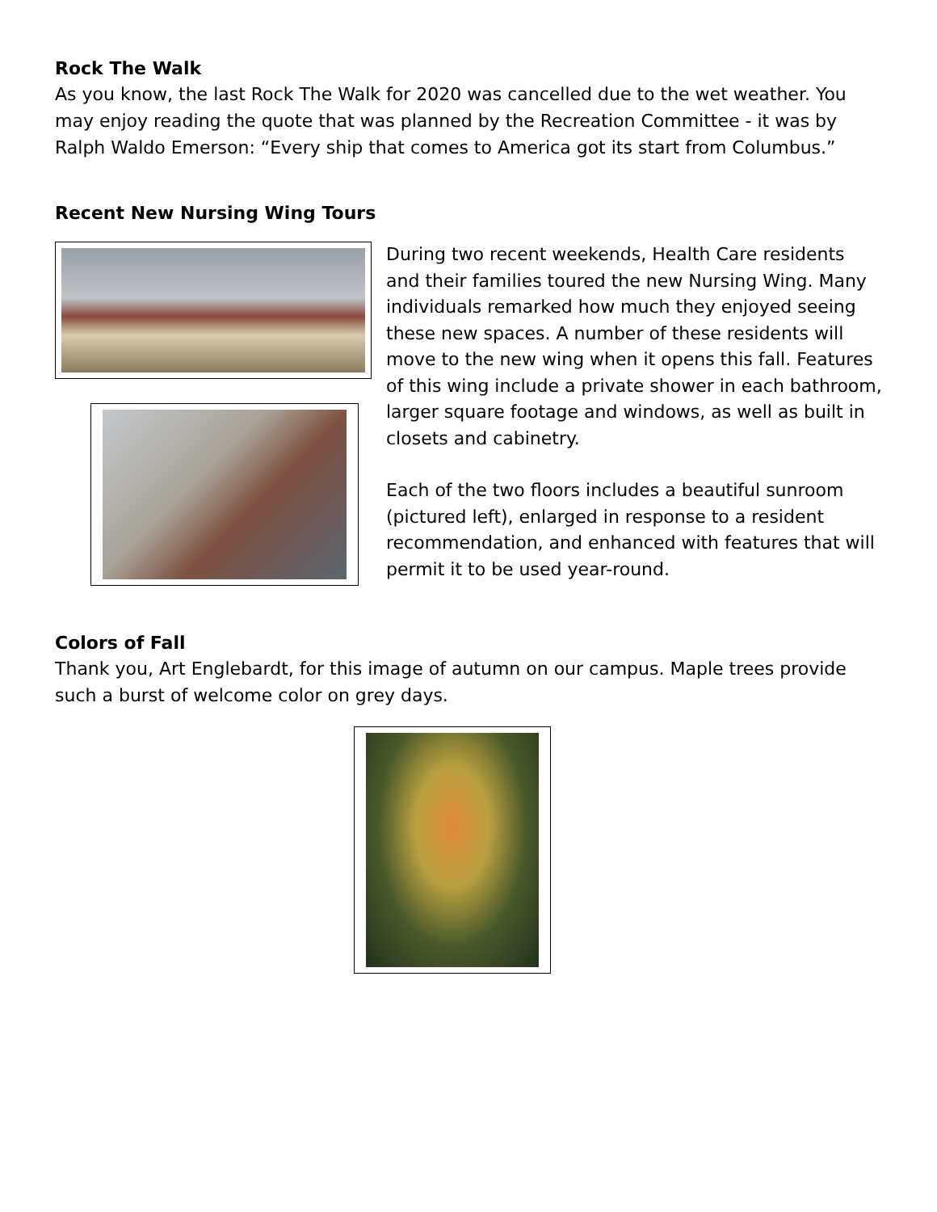Rock The Walk
As you know, the last Rock The Walk for 2020 was cancelled due to the wet weather. You may enjoy reading the quote that was planned by the Recreation Committee - it was by Ralph Waldo Emerson: “Every ship that comes to America got its start from Columbus.”
Recent New Nursing Wing Tours
During two recent weekends, Health Care residents and their families toured the new Nursing Wing. Many individuals remarked how much they enjoyed seeing these new spaces. A number of these residents will move to the new wing when it opens this fall. Features of this wing include a private shower in each bathroom, larger square footage and windows, as well as built in closets and cabinetry.
Each of the two floors includes a beautiful sunroom (pictured left), enlarged in response to a resident recommendation, and enhanced with features that will permit it to be used year-round.
Colors of Fall
Thank you, Art Englebardt, for this image of autumn on our campus. Maple trees provide such a burst of welcome color on grey days.